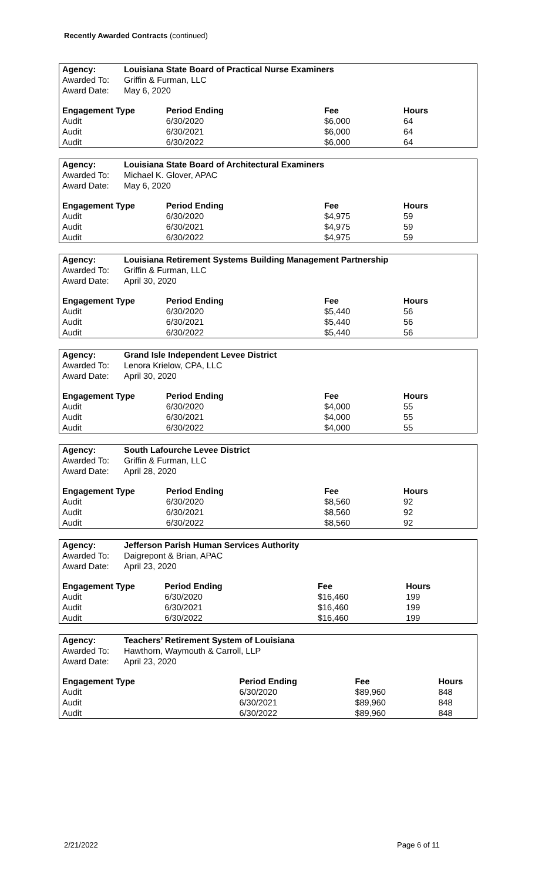Recently Awarded Contracts (continued)
| Agency: | Louisiana State Board of Practical Nurse Examiners | | | |
| --- | --- | --- | --- | --- |
| Awarded To: | Griffin & Furman, LLC | | | |
| Award Date: | May 6, 2020 | | | |
| Engagement Type | | Period Ending | Fee | Hours |
| Audit | | 6/30/2020 | $6,000 | 64 |
| Audit | | 6/30/2021 | $6,000 | 64 |
| Audit | | 6/30/2022 | $6,000 | 64 |
| Agency: | Louisiana State Board of Architectural Examiners | | | |
| --- | --- | --- | --- | --- |
| Awarded To: | Michael K. Glover, APAC | | | |
| Award Date: | May 6, 2020 | | | |
| Engagement Type | | Period Ending | Fee | Hours |
| Audit | | 6/30/2020 | $4,975 | 59 |
| Audit | | 6/30/2021 | $4,975 | 59 |
| Audit | | 6/30/2022 | $4,975 | 59 |
| Agency: | Louisiana Retirement Systems Building Management Partnership | | | |
| --- | --- | --- | --- | --- |
| Awarded To: | Griffin & Furman, LLC | | | |
| Award Date: | April 30, 2020 | | | |
| Engagement Type | | Period Ending | Fee | Hours |
| Audit | | 6/30/2020 | $5,440 | 56 |
| Audit | | 6/30/2021 | $5,440 | 56 |
| Audit | | 6/30/2022 | $5,440 | 56 |
| Agency: | Grand Isle Independent Levee District | | | |
| --- | --- | --- | --- | --- |
| Awarded To: | Lenora Krielow, CPA, LLC | | | |
| Award Date: | April 30, 2020 | | | |
| Engagement Type | | Period Ending | Fee | Hours |
| Audit | | 6/30/2020 | $4,000 | 55 |
| Audit | | 6/30/2021 | $4,000 | 55 |
| Audit | | 6/30/2022 | $4,000 | 55 |
| Agency: | South Lafourche Levee District | | | |
| --- | --- | --- | --- | --- |
| Awarded To: | Griffin & Furman, LLC | | | |
| Award Date: | April 28, 2020 | | | |
| Engagement Type | | Period Ending | Fee | Hours |
| Audit | | 6/30/2020 | $8,560 | 92 |
| Audit | | 6/30/2021 | $8,560 | 92 |
| Audit | | 6/30/2022 | $8,560 | 92 |
| Agency: | Jefferson Parish Human Services Authority | | | |
| --- | --- | --- | --- | --- |
| Awarded To: | Daigrepont & Brian, APAC | | | |
| Award Date: | April 23, 2020 | | | |
| Engagement Type | | Period Ending | Fee | Hours |
| Audit | | 6/30/2020 | $16,460 | 199 |
| Audit | | 6/30/2021 | $16,460 | 199 |
| Audit | | 6/30/2022 | $16,460 | 199 |
| Agency: | Teachers’ Retirement System of Louisiana | | | |
| --- | --- | --- | --- | --- |
| Awarded To: | Hawthorn, Waymouth & Carroll, LLP | | | |
| Award Date: | April 23, 2020 | | | |
| Engagement Type | | Period Ending | Fee | Hours |
| Audit | | 6/30/2020 | $89,960 | 848 |
| Audit | | 6/30/2021 | $89,960 | 848 |
| Audit | | 6/30/2022 | $89,960 | 848 |
2/21/2022 Page 6 of 11